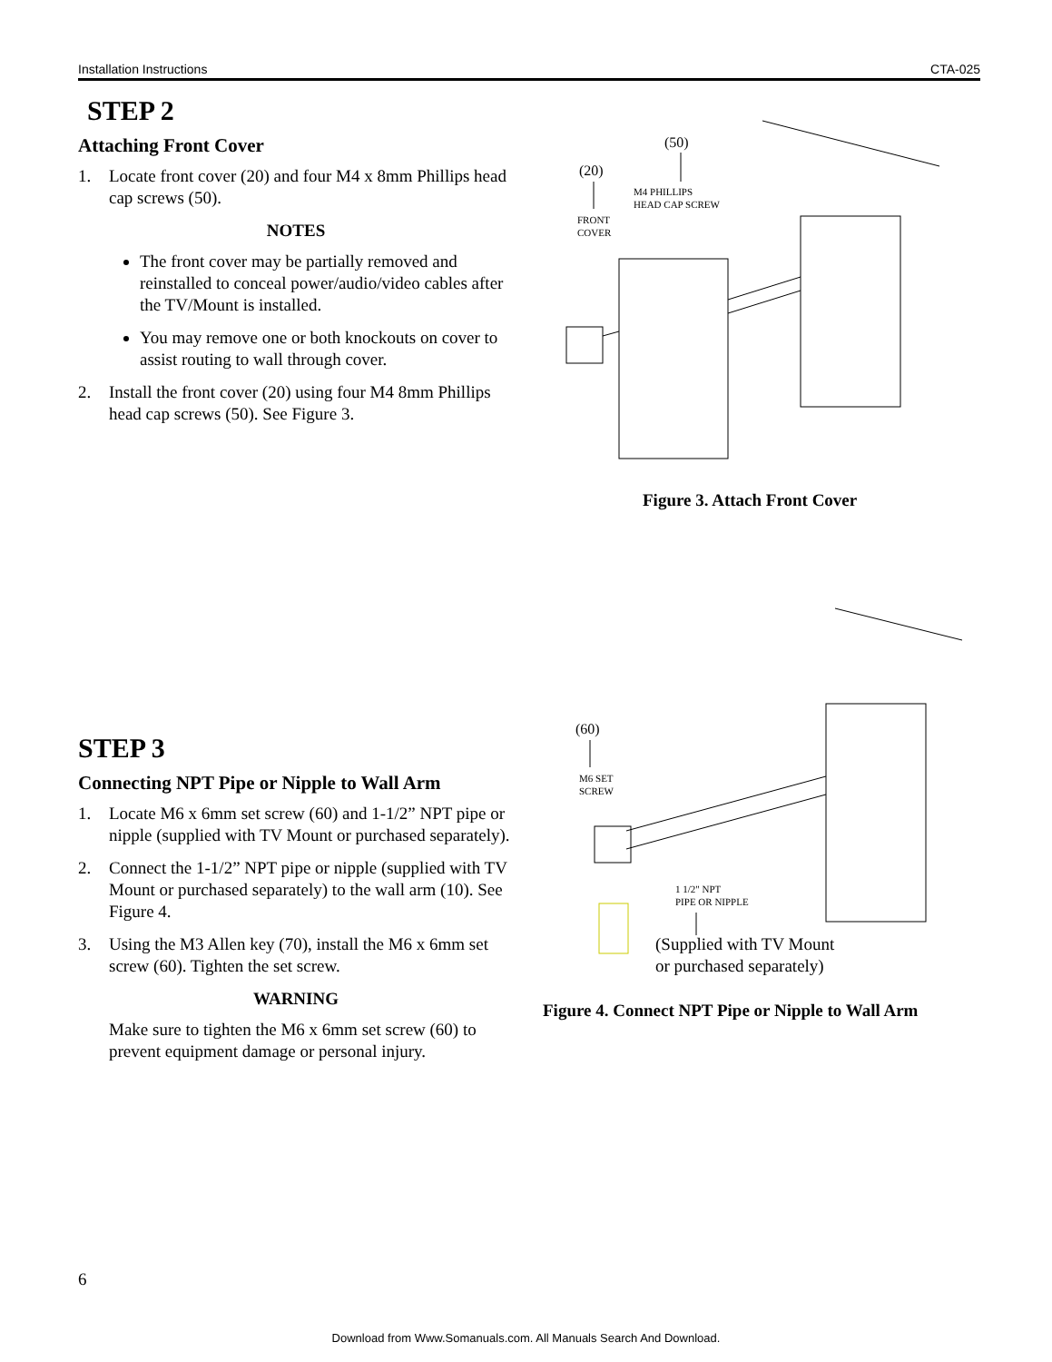Installation Instructions CTA-025
STEP 2
Attaching Front Cover
1. Locate front cover (20) and four M4 x 8mm Phillips head cap screws (50).
NOTES
The front cover may be partially removed and reinstalled to conceal power/audio/video cables after the TV/Mount is installed.
You may remove one or both knockouts on cover to assist routing to wall through cover.
2. Install the front cover (20) using four M4 8mm Phillips head cap screws (50). See Figure 3.
(50)
(20)
M4 PHILLIPS
HEAD CAP SCREW
FRONT
COVER
Figure 3. Attach Front Cover
STEP 3
Connecting NPT Pipe or Nipple to Wall Arm
1. Locate M6 x 6mm set screw (60) and 1-1/2” NPT pipe or nipple (supplied with TV Mount or purchased separately).
2. Connect the 1-1/2” NPT pipe or nipple (supplied with TV Mount or purchased separately) to the wall arm (10). See Figure 4.
3. Using the M3 Allen key (70), install the M6 x 6mm set screw (60). Tighten the set screw.
WARNING
Make sure to tighten the M6 x 6mm set screw (60) to prevent equipment damage or personal injury.
(60)
M6 SET
SCREW
1 1/2" NPT
PIPE OR NIPPLE
(Supplied with TV Mount
or purchased separately)
Figure 4. Connect NPT Pipe or Nipple to Wall Arm
6
Download from Www.Somanuals.com. All Manuals Search And Download.